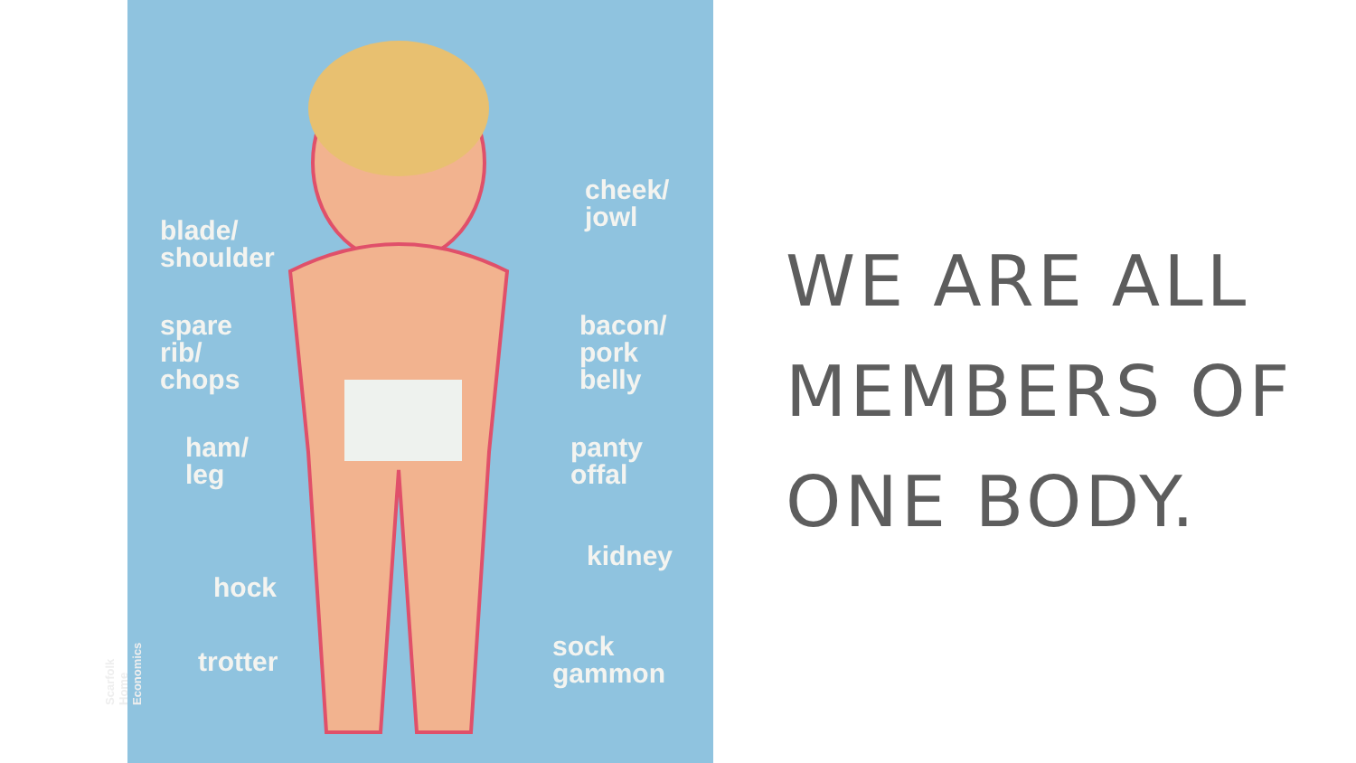blade/
shoulder
cheek/
jowl
spare
rib/
chops
bacon/
pork
belly
ham/
leg
panty
offal
kidney
hock
trotter
sock
gammon
Scarfolk Home Economics
WE ARE ALL
MEMBERS OF
ONE BODY.